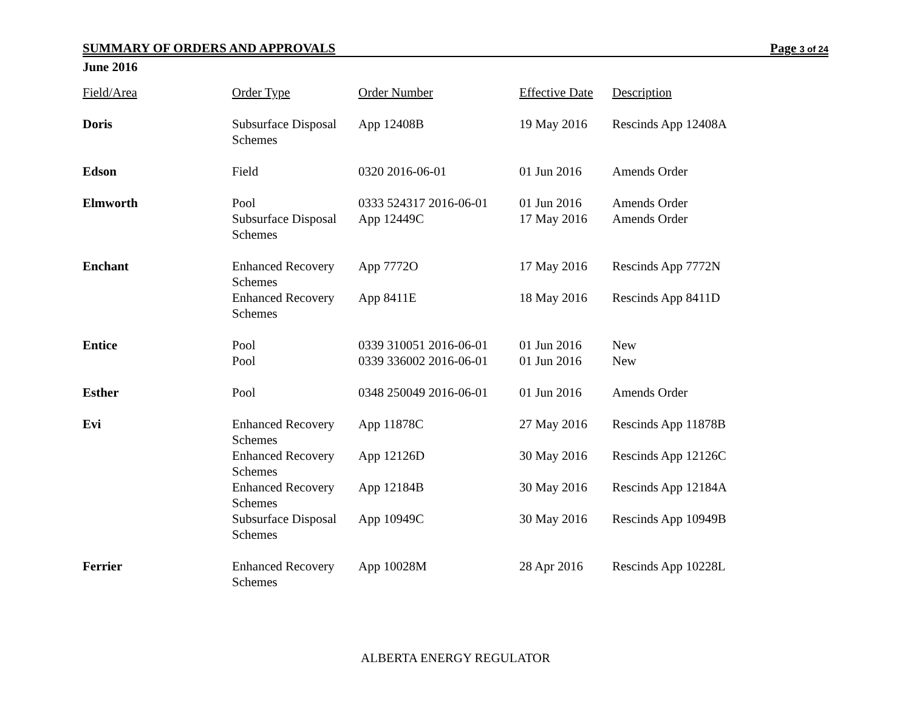SUMMARY OF ORDERS AND APPROVALS Page 3 of 24
June 2016
| Field/Area | Order Type | Order Number | Effective Date | Description |
| --- | --- | --- | --- | --- |
| Doris | Subsurface Disposal Schemes | App 12408B | 19 May 2016 | Rescinds App 12408A |
| Edson | Field | 0320 2016-06-01 | 01 Jun 2016 | Amends Order |
| Elmworth | Pool | 0333 524317 2016-06-01 | 01 Jun 2016 | Amends Order |
| | Subsurface Disposal Schemes | App 12449C | 17 May 2016 | Amends Order |
| Enchant | Enhanced Recovery Schemes | App 7772O | 17 May 2016 | Rescinds App 7772N |
| | Enhanced Recovery Schemes | App 8411E | 18 May 2016 | Rescinds App 8411D |
| Entice | Pool | 0339 310051 2016-06-01 | 01 Jun 2016 | New |
| | Pool | 0339 336002 2016-06-01 | 01 Jun 2016 | New |
| Esther | Pool | 0348 250049 2016-06-01 | 01 Jun 2016 | Amends Order |
| Evi | Enhanced Recovery Schemes | App 11878C | 27 May 2016 | Rescinds App 11878B |
| | Enhanced Recovery Schemes | App 12126D | 30 May 2016 | Rescinds App 12126C |
| | Enhanced Recovery Schemes | App 12184B | 30 May 2016 | Rescinds App 12184A |
| | Subsurface Disposal Schemes | App 10949C | 30 May 2016 | Rescinds App 10949B |
| Ferrier | Enhanced Recovery Schemes | App 10028M | 28 Apr 2016 | Rescinds App 10228L |
ALBERTA ENERGY REGULATOR